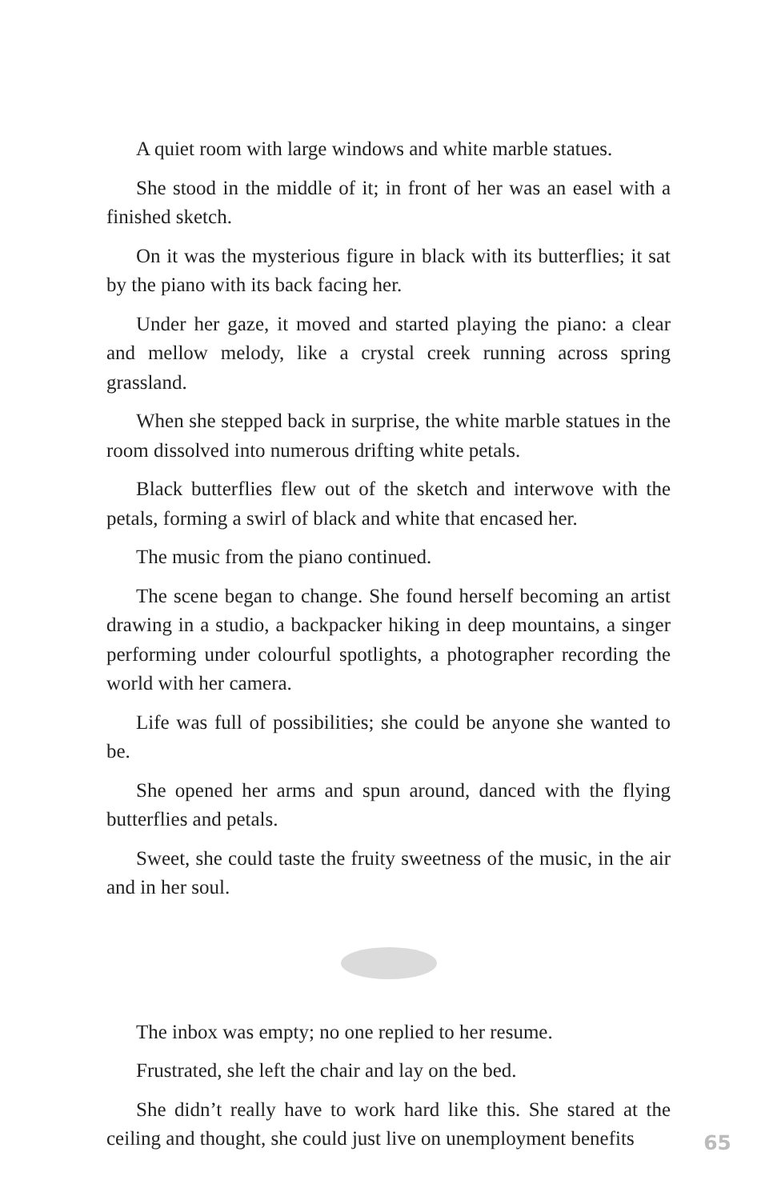A quiet room with large windows and white marble statues.
She stood in the middle of it; in front of her was an easel with a finished sketch.
On it was the mysterious figure in black with its butterflies; it sat by the piano with its back facing her.
Under her gaze, it moved and started playing the piano: a clear and mellow melody, like a crystal creek running across spring grassland.
When she stepped back in surprise, the white marble statues in the room dissolved into numerous drifting white petals.
Black butterflies flew out of the sketch and interwove with the petals, forming a swirl of black and white that encased her.
The music from the piano continued.
The scene began to change. She found herself becoming an artist drawing in a studio, a backpacker hiking in deep mountains, a singer performing under colourful spotlights, a photographer recording the world with her camera.
Life was full of possibilities; she could be anyone she wanted to be.
She opened her arms and spun around, danced with the flying butterflies and petals.
Sweet, she could taste the fruity sweetness of the music, in the air and in her soul.
The inbox was empty; no one replied to her resume.
Frustrated, she left the chair and lay on the bed.
She didn’t really have to work hard like this. She stared at the ceiling and thought, she could just live on unemployment benefits
65